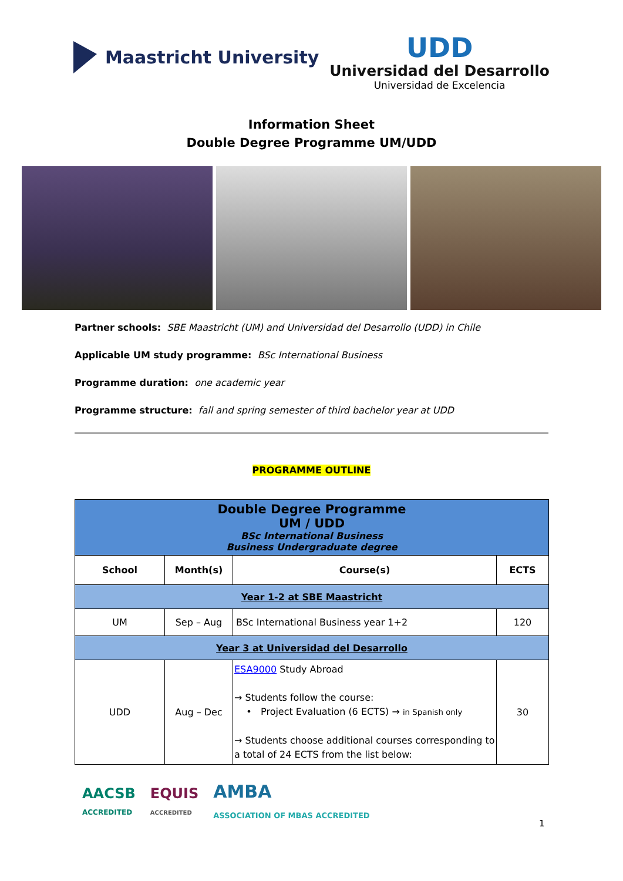Maastricht University
UDD
Universidad del Desarrollo
Universidad de Excelencia
Information Sheet
Double Degree Programme UM/UDD
Partner schools: SBE Maastricht (UM) and Universidad del Desarrollo (UDD) in Chile
Applicable UM study programme: BSc International Business
Programme duration: one academic year
Programme structure: fall and spring semester of third bachelor year at UDD
PROGRAMME OUTLINE
| Double Degree Programme UM / UDD BSc International Business Business Undergraduate degree | | | |
| School | Month(s) | Course(s) | ECTS |
| Year 1-2 at SBE Maastricht | | | |
| UM | Sep – Aug | BSc International Business year 1+2 | 120 |
| Year 3 at Universidad del Desarrollo | | | |
| UDD | Aug – Dec | ESA9000 Study Abroad → Students follow the course: • Project Evaluation (6 ECTS) → in Spanish only → Students choose additional courses corresponding to a total of 24 ECTS from the list below: | 30 |
AACSB
ACCREDITED EQUIS
ACCREDITED AMBA
ASSOCIATION OF MBAS ACCREDITED
1